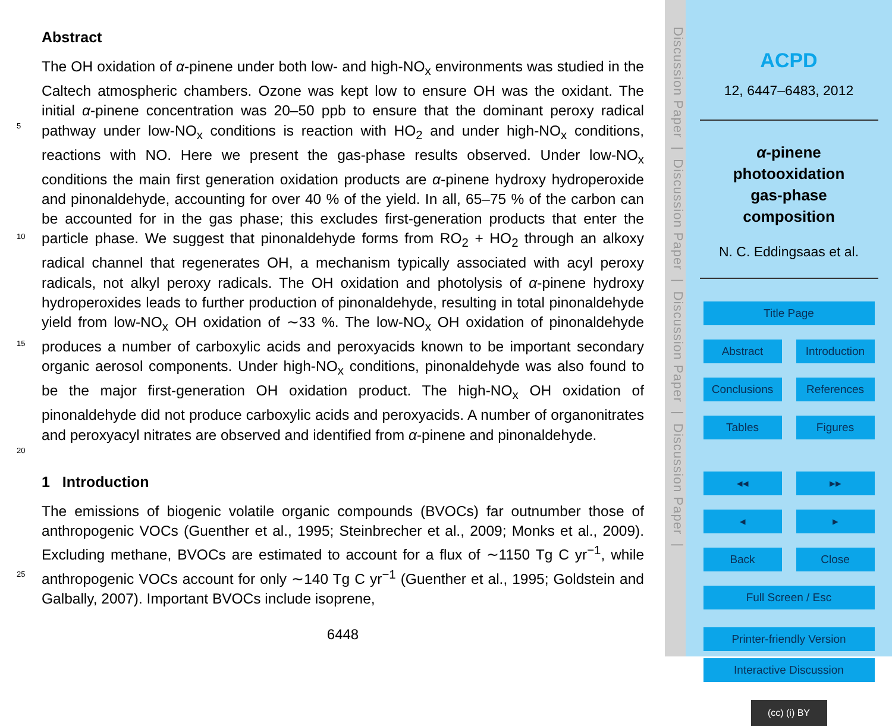Abstract
The OH oxidation of α-pinene under both low- and high-NO<sub>x</sub> environments was studied in the Caltech atmospheric chambers. Ozone was kept low to ensure OH was the oxidant. The initial α-pinene concentration was 20–50 ppb to ensure that the dominant
5
peroxy radical pathway under low-NO<sub>x</sub> conditions is reaction with HO<sub>2</sub> and under high-NO<sub>x</sub> conditions, reactions with NO. Here we present the gas-phase results observed. Under low-NO<sub>x</sub> conditions the main first generation oxidation products are α-pinene hydroxy hydroperoxide and pinonaldehyde, accounting for over 40 % of the yield. In all, 65–75 % of the carbon can be accounted for in the gas phase; this excludes first-
10
generation products that enter the particle phase. We suggest that pinonaldehyde forms from RO<sub>2</sub> + HO<sub>2</sub> through an alkoxy radical channel that regenerates OH, a mechanism typically associated with acyl peroxy radicals, not alkyl peroxy radicals. The OH oxidation and photolysis of α-pinene hydroxy hydroperoxides leads to further production of pinonaldehyde, resulting in total pinonaldehyde yield from low-NO<sub>x</sub> OH
15
oxidation of ∼33 %. The low-NO<sub>x</sub> OH oxidation of pinonaldehyde produces a number of carboxylic acids and peroxyacids known to be important secondary organic aerosol components. Under high-NO<sub>x</sub> conditions, pinonaldehyde was also found to be the major first-generation OH oxidation product. The high-NO<sub>x</sub> OH oxidation of pinonaldehyde did not produce carboxylic acids and peroxyacids. A number of organonitrates and per
20
oxyacyl nitrates are observed and identified from α-pinene and pinonaldehyde.
1 Introduction
The emissions of biogenic volatile organic compounds (BVOCs) far outnumber those of anthropogenic VOCs (Guenther et al., 1995; Steinbrecher et al., 2009; Monks et al., 2009). Excluding methane, BVOCs are estimated to account for a flux of
25
∼1150 Tg C yr<sup>−1</sup>, while anthropogenic VOCs account for only ∼140 Tg C yr<sup>−1</sup> (Guenther et al., 1995; Goldstein and Galbally, 2007). Important BVOCs include isoprene,
6448
Discussion Paper | Discussion Paper | Discussion Paper | Discussion Paper |
ACPD
12, 6447–6483, 2012
α-pinene
photooxidation
gas-phase
composition
N. C. Eddingsaas et al.
Title Page
Abstract Introduction
Conclusions References
Tables Figures
◂◂ ▸▸
◂ ▸
Back Close
Full Screen / Esc
Printer-friendly Version
Interactive Discussion
(cc) (i) BY